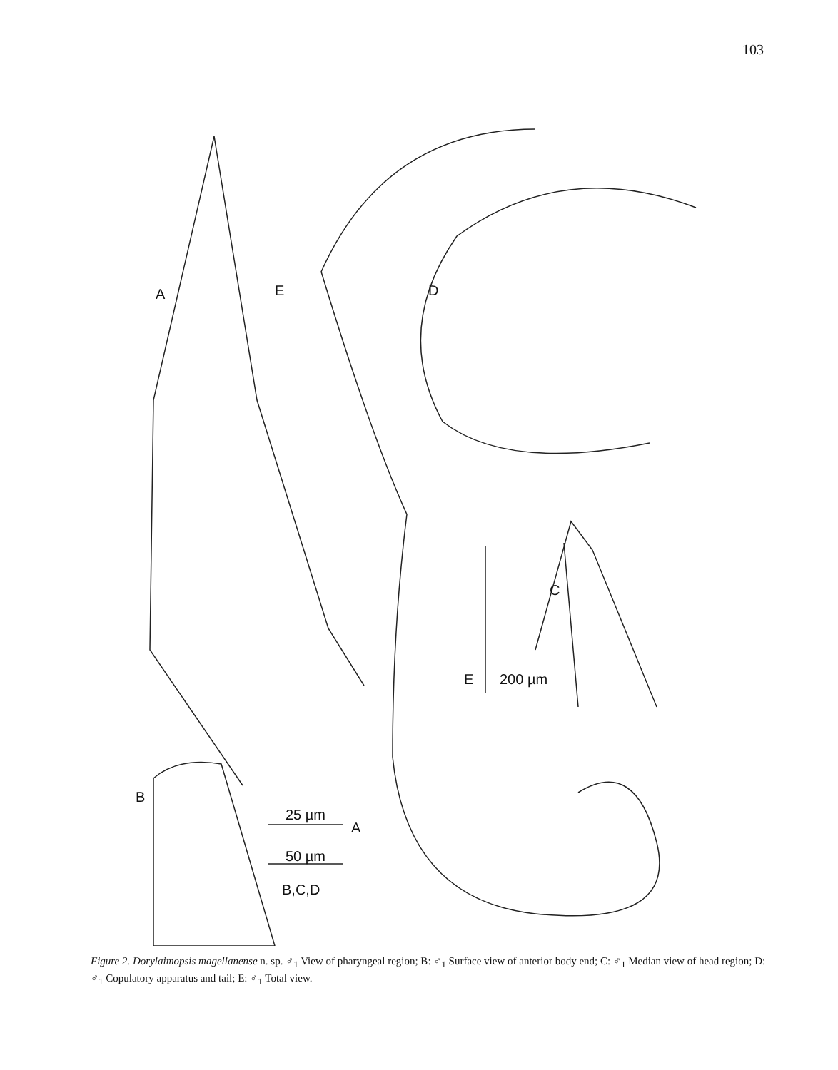103
A E D
C
B
E 200 µm
25 µm
A
50 µm
B,C,D
Figure 2. Dorylaimopsis magellanense n. sp. ♂<sub>1</sub> View of pharyngeal region; B: ♂<sub>1</sub> Surface view of anterior body end; C: ♂<sub>1</sub> Median view of head region; D: ♂<sub>1</sub> Copulatory apparatus and tail; E: ♂<sub>1</sub> Total view.